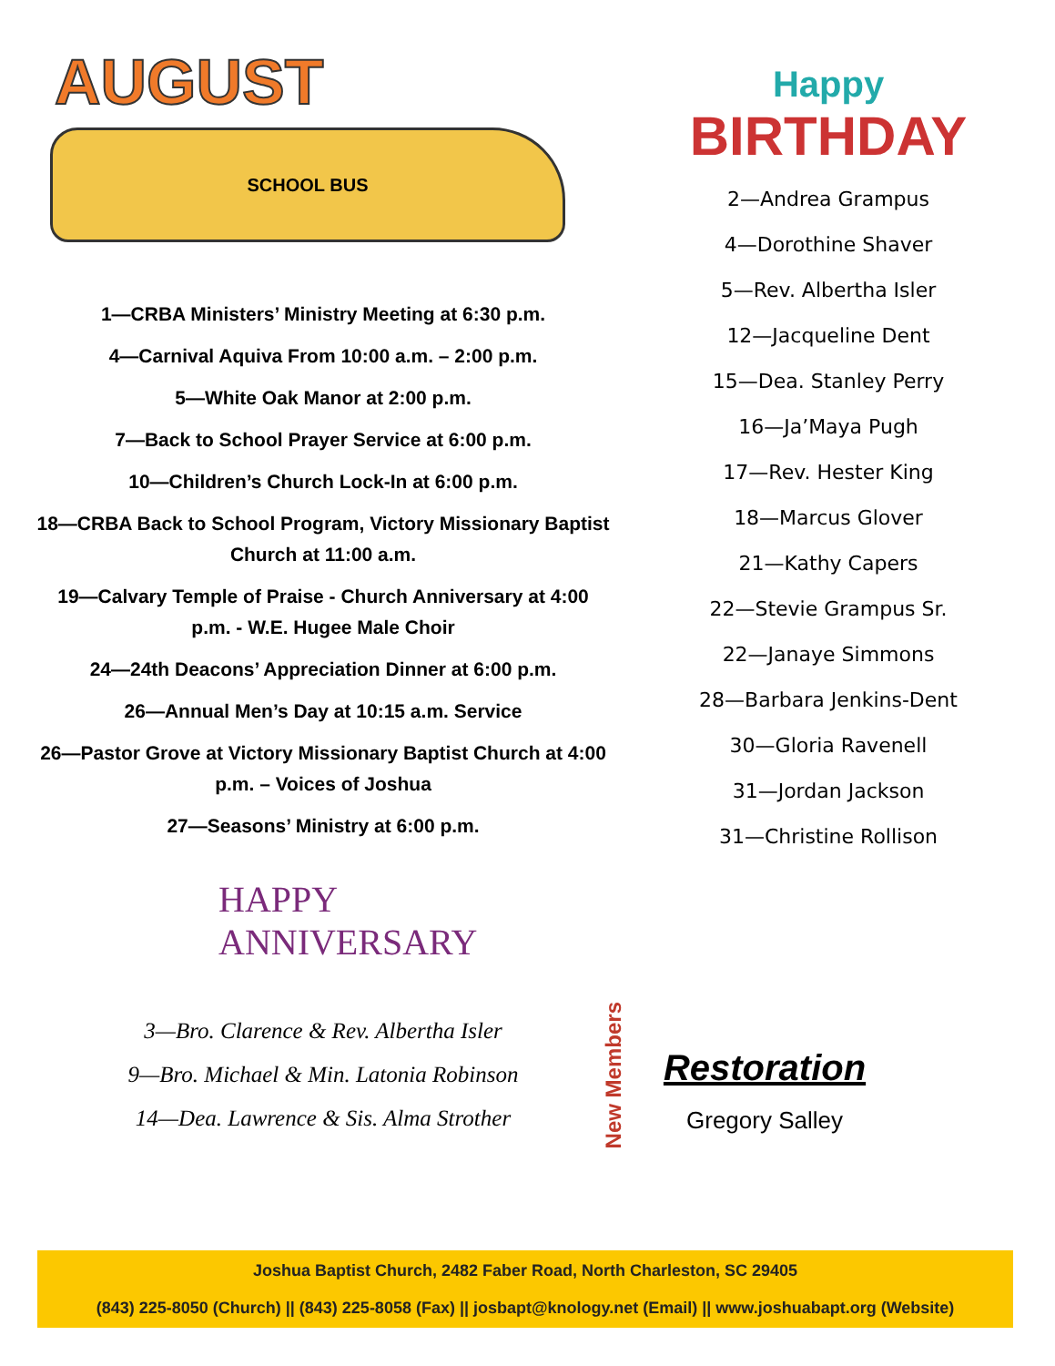AUGUST
SCHOOL BUS
1—CRBA Ministers’ Ministry Meeting at 6:30 p.m.
4—Carnival Aquiva From 10:00 a.m. – 2:00 p.m.
5—White Oak Manor at 2:00 p.m.
7—Back to School Prayer Service at 6:00 p.m.
10—Children’s Church Lock-In at 6:00 p.m.
18—CRBA Back to School Program, Victory Missionary Baptist Church at 11:00 a.m.
19—Calvary Temple of Praise - Church Anniversary at 4:00 p.m. - W.E. Hugee Male Choir
24—24th Deacons’ Appreciation Dinner at 6:00 p.m.
26—Annual Men’s Day at 10:15 a.m. Service
26—Pastor Grove at Victory Missionary Baptist Church at 4:00 p.m. – Voices of Joshua
27—Seasons’ Ministry at 6:00 p.m.
HAPPY
ANNIVERSARY
3—Bro. Clarence & Rev. Albertha Isler
9—Bro. Michael & Min. Latonia Robinson
14—Dea. Lawrence & Sis. Alma Strother
Happy
BIRTHDAY
2—Andrea Grampus
4—Dorothine Shaver
5—Rev. Albertha Isler
12—Jacqueline Dent
15—Dea. Stanley Perry
16—Ja’Maya Pugh
17—Rev. Hester King
18—Marcus Glover
21—Kathy Capers
22—Stevie Grampus Sr.
22—Janaye Simmons
28—Barbara Jenkins-Dent
30—Gloria Ravenell
31—Jordan Jackson
31—Christine Rollison
New Members
Restoration
Gregory Salley
Joshua Baptist Church, 2482 Faber Road, North Charleston, SC 29405
(843) 225-8050 (Church) || (843) 225-8058 (Fax) || josbapt@knology.net (Email) || www.joshuabapt.org (Website)